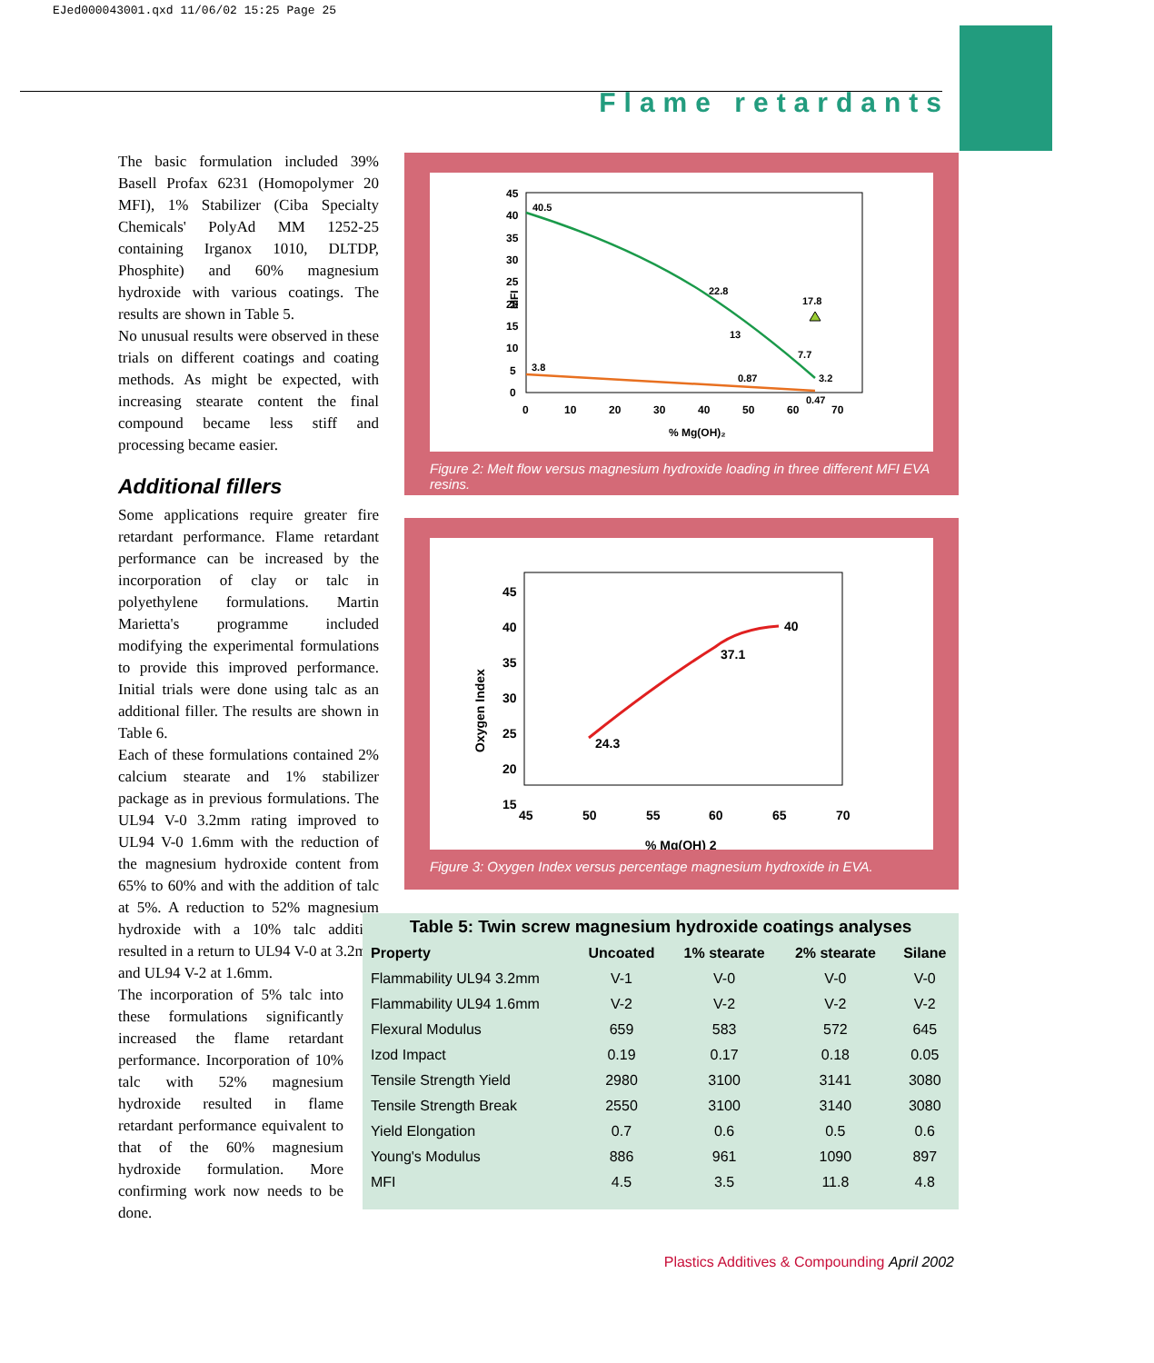EJed000043001.qxd 11/06/02 15:25 Page 25
Flame retardants
The basic formulation included 39% Basell Profax 6231 (Homopolymer 20 MFI), 1% Stabilizer (Ciba Specialty Chemicals' PolyAd MM 1252-25 containing Irganox 1010, DLTDP, Phosphite) and 60% magnesium hydroxide with various coatings. The results are shown in Table 5.
No unusual results were observed in these trials on different coatings and coating methods. As might be expected, with increasing stearate content the final compound became less stiff and processing became easier.
Additional fillers
Some applications require greater fire retardant performance. Flame retardant performance can be increased by the incorporation of clay or talc in polyethylene formulations. Martin Marietta's programme included modifying the experimental formulations to provide this improved performance. Initial trials were done using talc as an additional filler. The results are shown in Table 6.
Each of these formulations contained 2% calcium stearate and 1% stabilizer package as in previous formulations. The UL94 V-0 3.2mm rating improved to UL94 V-0 1.6mm with the reduction of the magnesium hydroxide content from 65% to 60% and with the addition of talc at 5%. A reduction to 52% magnesium hydroxide with a 10% talc addition resulted in a return to UL94 V-0 at 3.2mm and UL94 V-2 at 1.6mm.
The incorporation of 5% talc into these formulations significantly increased the flame retardant performance. Incorporation of 10% talc with 52% magnesium hydroxide resulted in flame retardant performance equivalent to that of the 60% magnesium hydroxide formulation. More confirming work now needs to be done.
45
40
35
30
25
20
15
10
5
0
0
10
20
30
40
50
60
70
% Mg(OH)₂
MFI
40.5
22.8
17.8
13
7.7
3.2
3.8
0.87
0.47
Figure 2: Melt flow versus magnesium hydroxide loading in three different MFI EVA resins.
45
40
35
30
25
20
15
45
50
55
60
65
70
% Mg(OH) 2
Oxygen Index
24.3
37.1
40
Figure 3: Oxygen Index versus percentage magnesium hydroxide in EVA.
Table 5: Twin screw magnesium hydroxide coatings analyses
| Property | Uncoated | 1% stearate | 2% stearate | Silane |
| --- | --- | --- | --- | --- |
| Flammability UL94 3.2mm | V-1 | V-0 | V-0 | V-0 |
| Flammability UL94 1.6mm | V-2 | V-2 | V-2 | V-2 |
| Flexural Modulus | 659 | 583 | 572 | 645 |
| Izod Impact | 0.19 | 0.17 | 0.18 | 0.05 |
| Tensile Strength Yield | 2980 | 3100 | 3141 | 3080 |
| Tensile Strength Break | 2550 | 3100 | 3140 | 3080 |
| Yield Elongation | 0.7 | 0.6 | 0.5 | 0.6 |
| Young's Modulus | 886 | 961 | 1090 | 897 |
| MFI | 4.5 | 3.5 | 11.8 | 4.8 |
Plastics Additives & Compounding April 2002